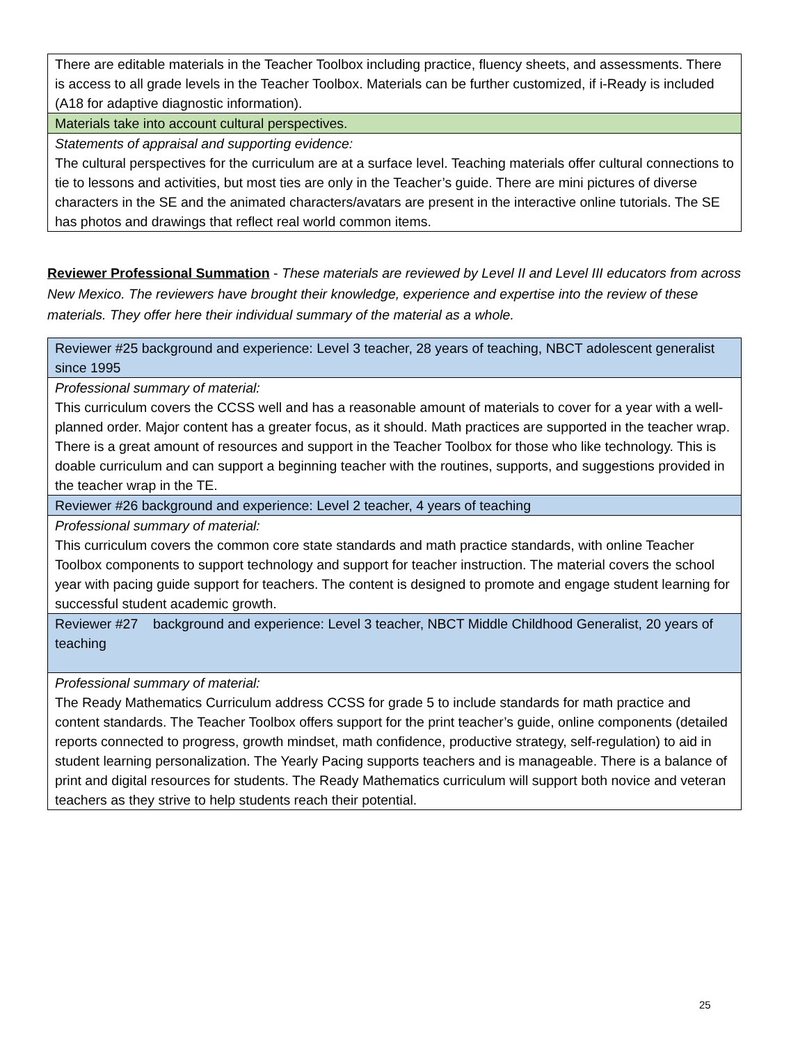| There are editable materials in the Teacher Toolbox including practice, fluency sheets, and assessments. There is access to all grade levels in the Teacher Toolbox. Materials can be further customized, if i-Ready is included (A18 for adaptive diagnostic information). |
| Materials take into account cultural perspectives. |
| Statements of appraisal and supporting evidence: The cultural perspectives for the curriculum are at a surface level. Teaching materials offer cultural connections to tie to lessons and activities, but most ties are only in the Teacher’s guide. There are mini pictures of diverse characters in the SE and the animated characters/avatars are present in the interactive online tutorials. The SE has photos and drawings that reflect real world common items. |
Reviewer Professional Summation - These materials are reviewed by Level II and Level III educators from across New Mexico. The reviewers have brought their knowledge, experience and expertise into the review of these materials. They offer here their individual summary of the material as a whole.
| Reviewer #25 background and experience: Level 3 teacher, 28 years of teaching, NBCT adolescent generalist since 1995 |
| Professional summary of material: This curriculum covers the CCSS well and has a reasonable amount of materials to cover for a year with a well-planned order. Major content has a greater focus, as it should. Math practices are supported in the teacher wrap. There is a great amount of resources and support in the Teacher Toolbox for those who like technology. This is doable curriculum and can support a beginning teacher with the routines, supports, and suggestions provided in the teacher wrap in the TE. |
| Reviewer #26 background and experience: Level 2 teacher, 4 years of teaching |
| Professional summary of material: This curriculum covers the common core state standards and math practice standards, with online Teacher Toolbox components to support technology and support for teacher instruction. The material covers the school year with pacing guide support for teachers. The content is designed to promote and engage student learning for successful student academic growth. |
| Reviewer #27 background and experience: Level 3 teacher, NBCT Middle Childhood Generalist, 20 years of teaching |
| Professional summary of material: The Ready Mathematics Curriculum address CCSS for grade 5 to include standards for math practice and content standards. The Teacher Toolbox offers support for the print teacher’s guide, online components (detailed reports connected to progress, growth mindset, math confidence, productive strategy, self-regulation) to aid in student learning personalization. The Yearly Pacing supports teachers and is manageable. There is a balance of print and digital resources for students. The Ready Mathematics curriculum will support both novice and veteran teachers as they strive to help students reach their potential. |
25